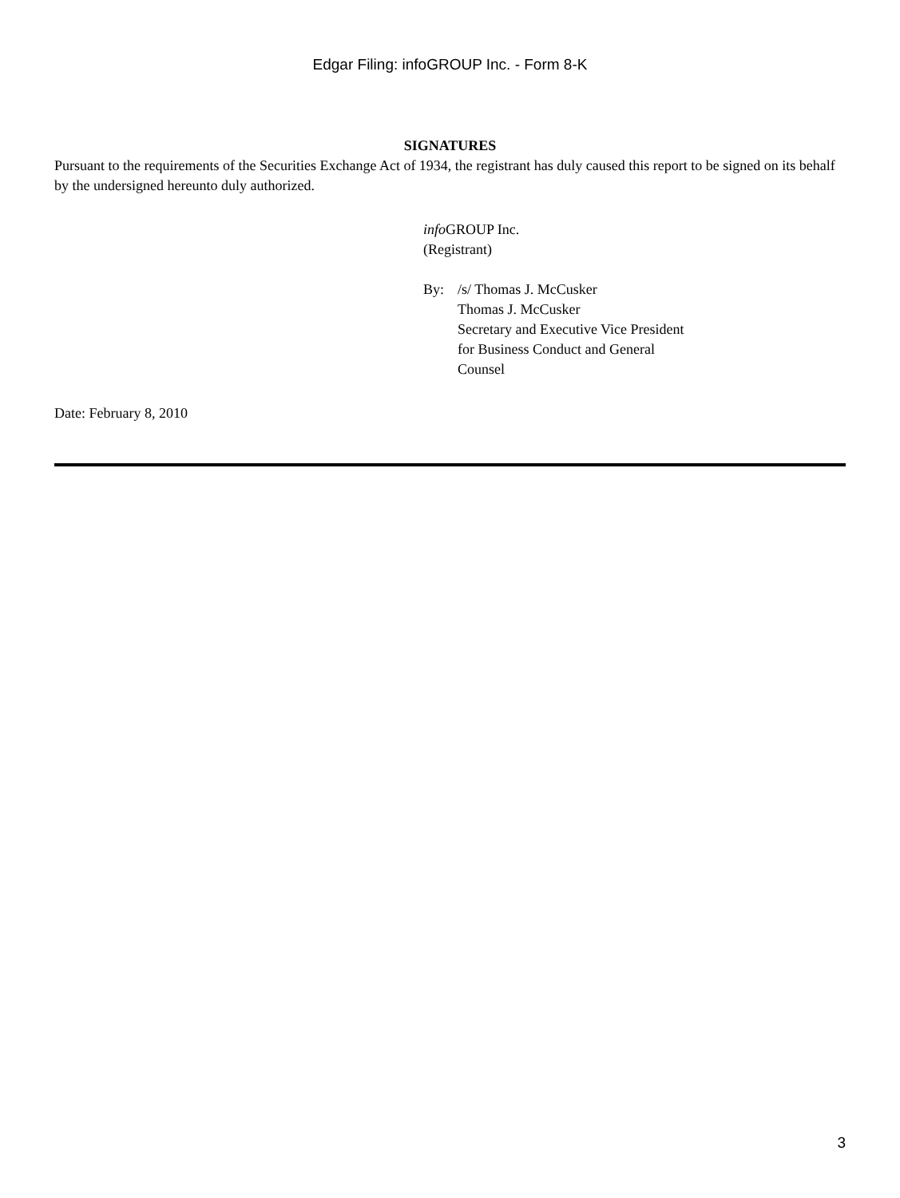Edgar Filing: infoGROUP Inc. - Form 8-K
SIGNATURES
Pursuant to the requirements of the Securities Exchange Act of 1934, the registrant has duly caused this report to be signed on its behalf by the undersigned hereunto duly authorized.
info GROUP Inc.
(Registrant)
By: /s/ Thomas J. McCusker
Thomas J. McCusker
Secretary and Executive Vice President
for Business Conduct and General
Counsel
Date: February 8, 2010
3